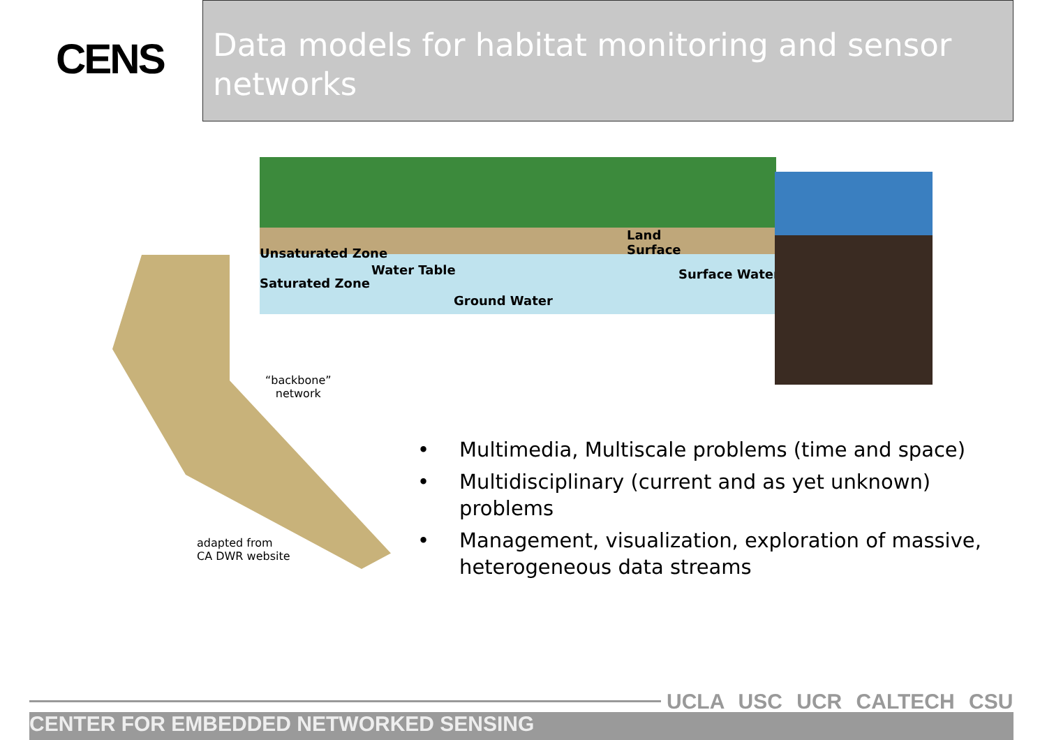CENS
Data models for habitat monitoring and sensor networks
Unsaturated Zone
Water Table
Land
Surface
Saturated Zone
Surface Water
Ground Water
“backbone”
network
adapted from
CA DWR website
• Multimedia, Multiscale problems (time and space)
• Multidisciplinary (current and as yet unknown) problems
• Management, visualization, exploration of massive, heterogeneous data streams
UCLA USC UCR CALTECH CSU
CENTER FOR EMBEDDED NETWORKED SENSING